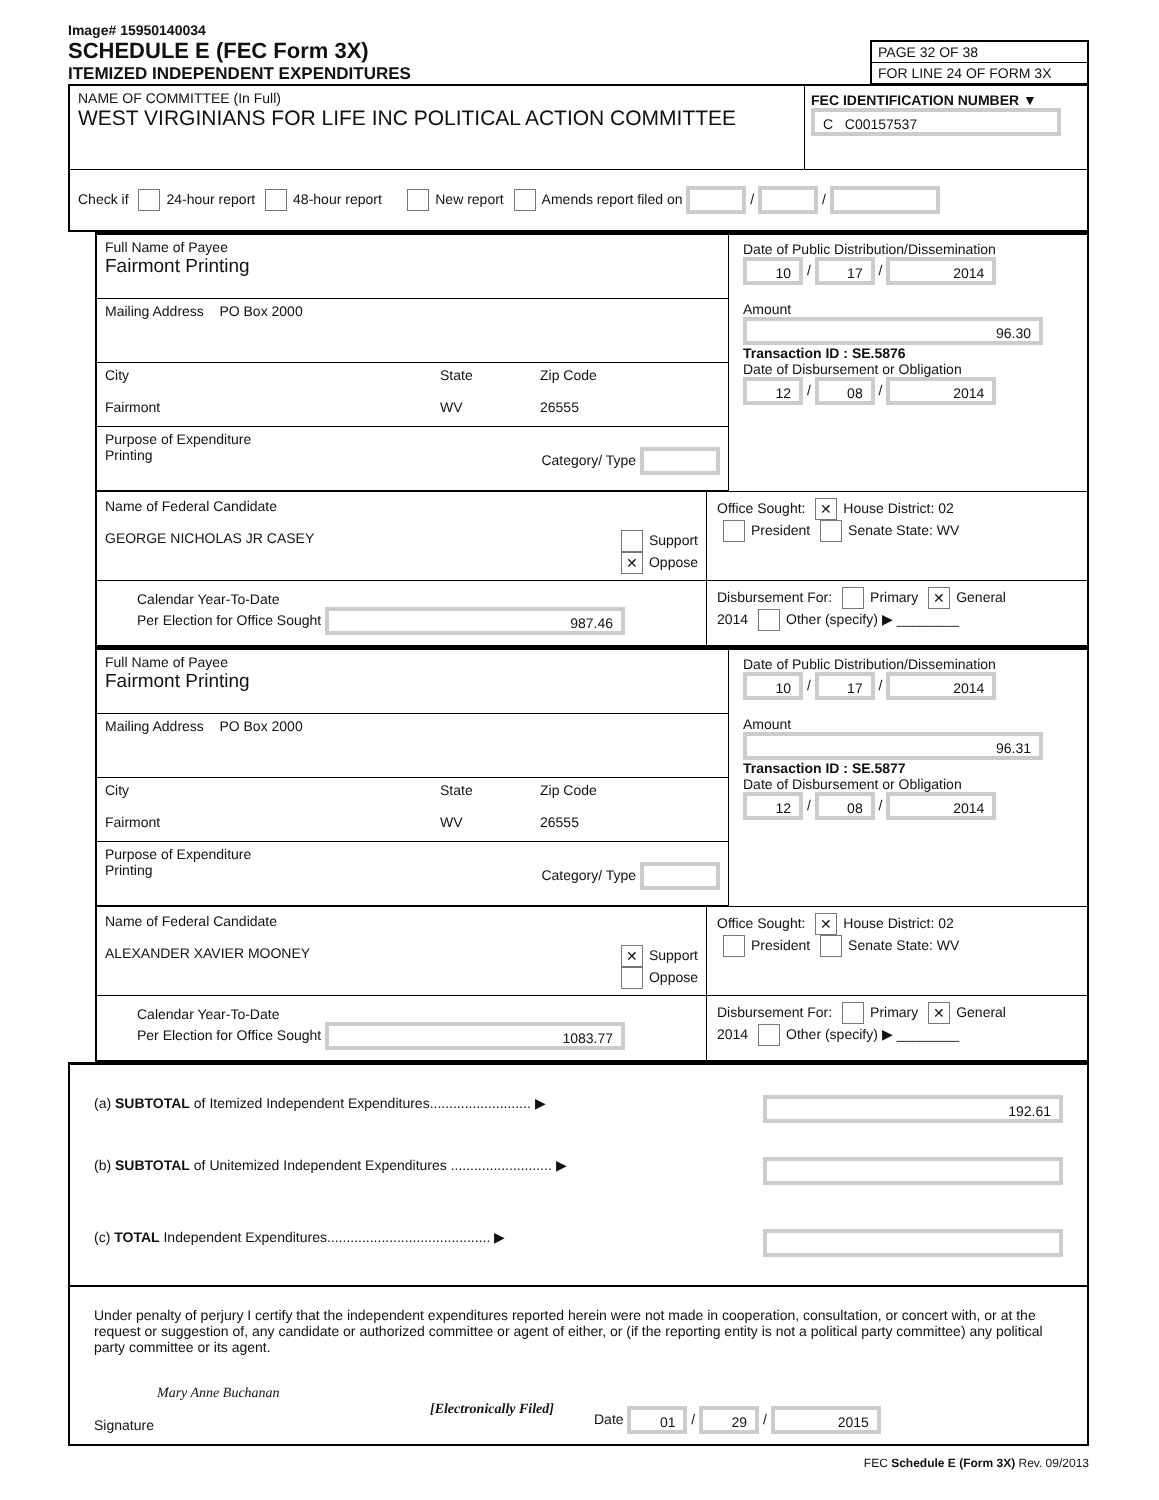Image# 15950140034
SCHEDULE E (FEC Form 3X)
ITEMIZED INDEPENDENT EXPENDITURES
PAGE 32 OF 38
FOR LINE 24 OF FORM 3X
NAME OF COMMITTEE (In Full)
WEST VIRGINIANS FOR LIFE INC POLITICAL ACTION COMMITTEE
FEC IDENTIFICATION NUMBER ▼
C C00157537
Check if 24-hour report 48-hour report New report Amends report filed on / /
Full Name of Payee
Fairmont Printing
Mailing Address PO Box 2000
City
Fairmont
State
WV
Zip Code
26555
Purpose of Expenditure
Printing Category/ Type
Date of Public Distribution/Dissemination
10 / 17 / 2014
Amount
96.30
Transaction ID : SE.5876
Date of Disbursement or Obligation
12 / 08 / 2014
Name of Federal Candidate
GEORGE NICHOLAS JR CASEY Support
✕ Oppose
Office Sought: ✕ House District: 02
President Senate State: WV
Calendar Year-To-Date
Per Election for Office Sought 987.46
Disbursement For: Primary ✕ General
2014 Other (specify) ▶ ________
Full Name of Payee
Fairmont Printing
Mailing Address PO Box 2000
City
Fairmont
State
WV
Zip Code
26555
Purpose of Expenditure
Printing Category/ Type
Date of Public Distribution/Dissemination
10 / 17 / 2014
Amount
96.31
Transaction ID : SE.5877
Date of Disbursement or Obligation
12 / 08 / 2014
Name of Federal Candidate
ALEXANDER XAVIER MOONEY ✕ Support
Oppose
Office Sought: ✕ House District: 02
President Senate State: WV
Calendar Year-To-Date
Per Election for Office Sought 1083.77
Disbursement For: Primary ✕ General
2014 Other (specify) ▶ ________
(a) SUBTOTAL of Itemized Independent Expenditures.......................... ▶ 192.61
(b) SUBTOTAL of Unitemized Independent Expenditures .......................... ▶
(c) TOTAL Independent Expenditures.......................................... ▶
Under penalty of perjury I certify that the independent expenditures reported herein were not made in cooperation, consultation, or concert with, or at the request or suggestion of, any candidate or authorized committee or agent of either, or (if the reporting entity is not a political party committee) any political party committee or its agent.
Mary Anne Buchanan
[Electronically Filed]
Signature
Date 01 / 29 / 2015
FEC Schedule E (Form 3X) Rev. 09/2013